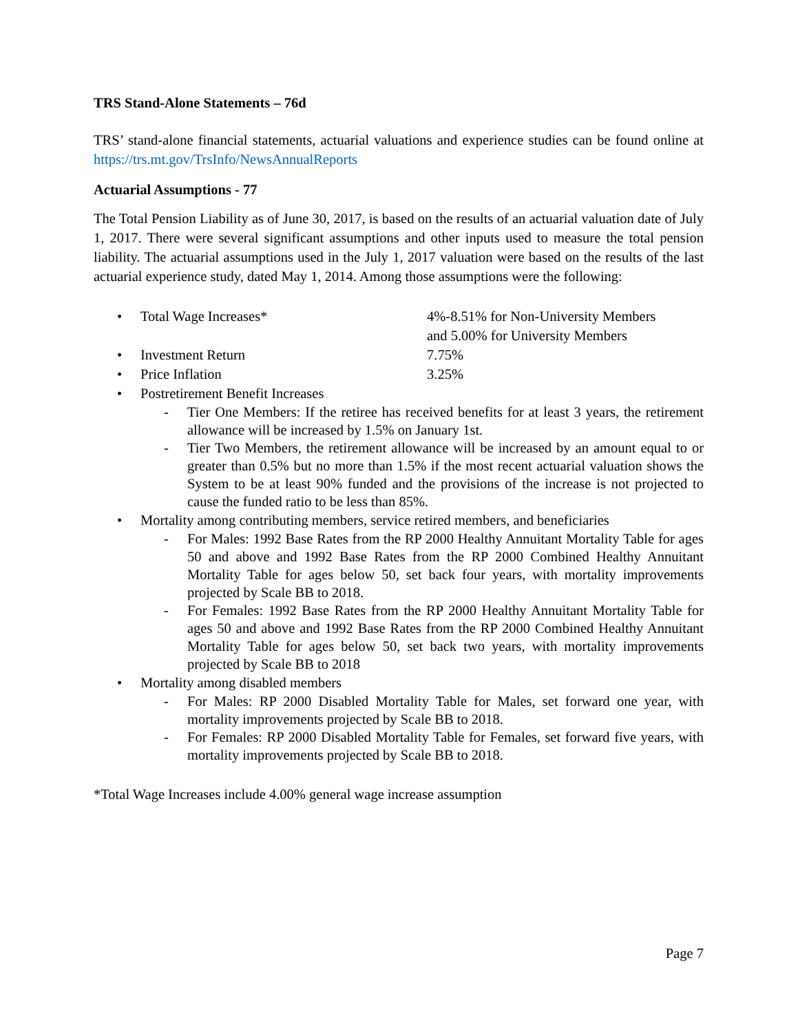TRS Stand-Alone Statements – 76d
TRS’ stand-alone financial statements, actuarial valuations and experience studies can be found online at https://trs.mt.gov/TrsInfo/NewsAnnualReports
Actuarial Assumptions - 77
The Total Pension Liability as of June 30, 2017, is based on the results of an actuarial valuation date of July 1, 2017. There were several significant assumptions and other inputs used to measure the total pension liability. The actuarial assumptions used in the July 1, 2017 valuation were based on the results of the last actuarial experience study, dated May 1, 2014. Among those assumptions were the following:
• Total Wage Increases* 4%-8.51% for Non-University Members
and 5.00% for University Members
• Investment Return 7.75%
• Price Inflation 3.25%
• Postretirement Benefit Increases
- Tier One Members: If the retiree has received benefits for at least 3 years, the retirement allowance will be increased by 1.5% on January 1st.
- Tier Two Members, the retirement allowance will be increased by an amount equal to or greater than 0.5% but no more than 1.5% if the most recent actuarial valuation shows the System to be at least 90% funded and the provisions of the increase is not projected to cause the funded ratio to be less than 85%.
• Mortality among contributing members, service retired members, and beneficiaries
- For Males: 1992 Base Rates from the RP 2000 Healthy Annuitant Mortality Table for ages 50 and above and 1992 Base Rates from the RP 2000 Combined Healthy Annuitant Mortality Table for ages below 50, set back four years, with mortality improvements projected by Scale BB to 2018.
- For Females: 1992 Base Rates from the RP 2000 Healthy Annuitant Mortality Table for ages 50 and above and 1992 Base Rates from the RP 2000 Combined Healthy Annuitant Mortality Table for ages below 50, set back two years, with mortality improvements projected by Scale BB to 2018
• Mortality among disabled members
- For Males: RP 2000 Disabled Mortality Table for Males, set forward one year, with mortality improvements projected by Scale BB to 2018.
- For Females: RP 2000 Disabled Mortality Table for Females, set forward five years, with mortality improvements projected by Scale BB to 2018.
*Total Wage Increases include 4.00% general wage increase assumption
Page 7